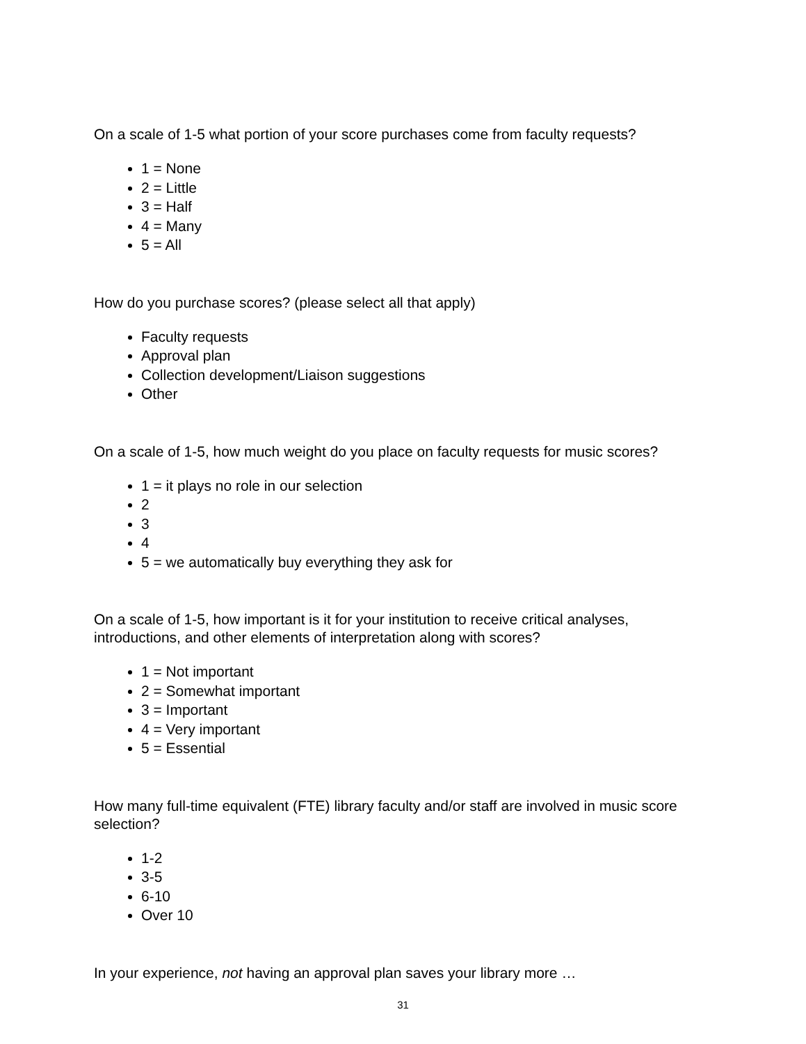On a scale of 1-5 what portion of your score purchases come from faculty requests?
1 = None
2 = Little
3 = Half
4 = Many
5 = All
How do you purchase scores? (please select all that apply)
Faculty requests
Approval plan
Collection development/Liaison suggestions
Other
On a scale of 1-5, how much weight do you place on faculty requests for music scores?
1 = it plays no role in our selection
2
3
4
5 = we automatically buy everything they ask for
On a scale of 1-5, how important is it for your institution to receive critical analyses, introductions, and other elements of interpretation along with scores?
1 = Not important
2 = Somewhat important
3 = Important
4 = Very important
5 = Essential
How many full-time equivalent (FTE) library faculty and/or staff are involved in music score selection?
1-2
3-5
6-10
Over 10
In your experience, not having an approval plan saves your library more …
31